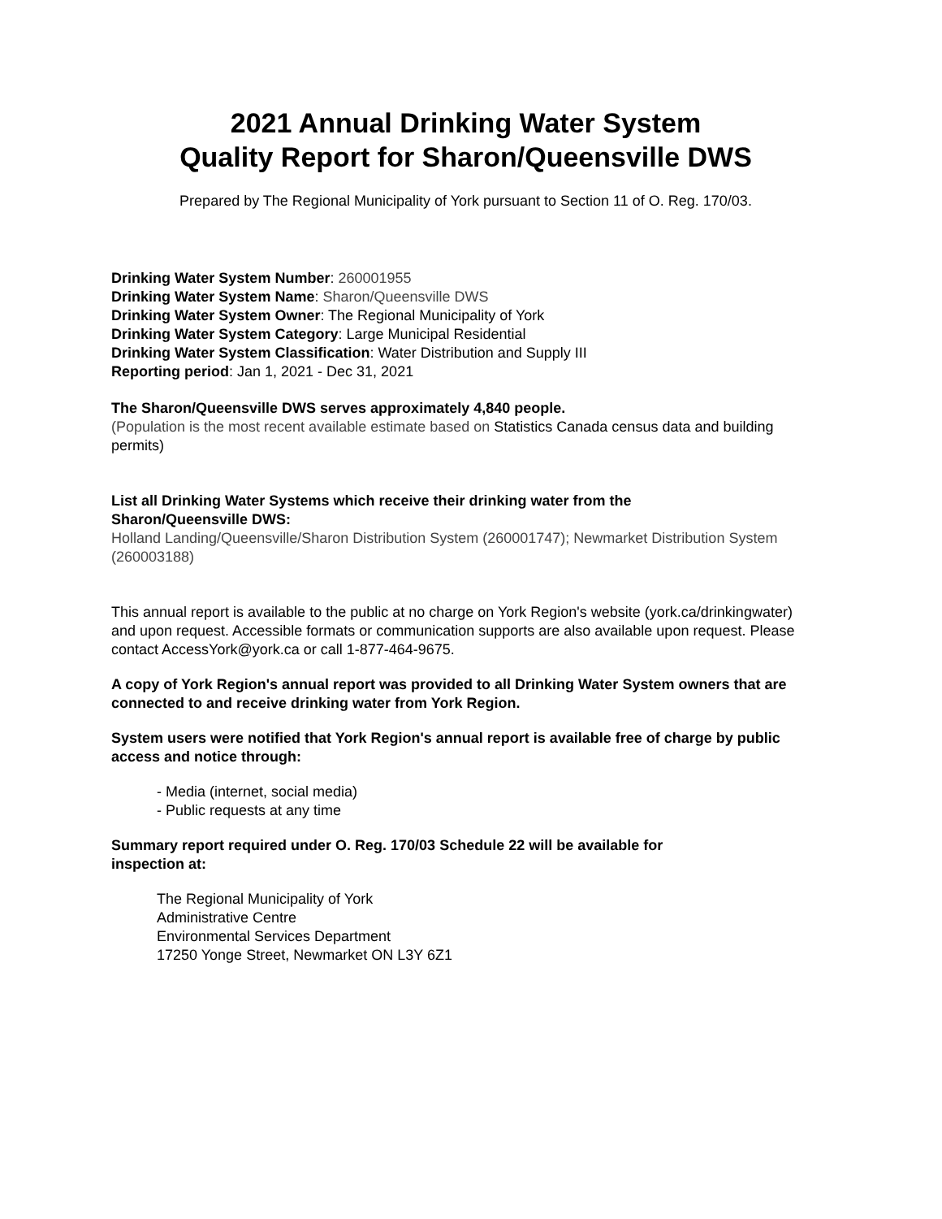2021 Annual Drinking Water System
Quality Report for Sharon/Queensville DWS
Prepared by The Regional Municipality of York pursuant to Section 11 of O. Reg. 170/03.
Drinking Water System Number: 260001955
Drinking Water System Name: Sharon/Queensville DWS
Drinking Water System Owner: The Regional Municipality of York
Drinking Water System Category: Large Municipal Residential
Drinking Water System Classification: Water Distribution and Supply III
Reporting period: Jan 1, 2021 - Dec 31, 2021
The Sharon/Queensville DWS serves approximately 4,840 people.
(Population is the most recent available estimate based on Statistics Canada census data and building permits)
List all Drinking Water Systems which receive their drinking water from the
Sharon/Queensville DWS:
Holland Landing/Queensville/Sharon Distribution System (260001747); Newmarket Distribution System (260003188)
This annual report is available to the public at no charge on York Region's website (york.ca/drinkingwater) and upon request. Accessible formats or communication supports are also available upon request. Please contact AccessYork@york.ca or call 1-877-464-9675.
A copy of York Region's annual report was provided to all Drinking Water System owners that are connected to and receive drinking water from York Region.
System users were notified that York Region's annual report is available free of charge by public access and notice through:
- Media (internet, social media)
- Public requests at any time
Summary report required under O. Reg. 170/03 Schedule 22 will be available for
inspection at:
The Regional Municipality of York
Administrative Centre
Environmental Services Department
17250 Yonge Street, Newmarket ON L3Y 6Z1